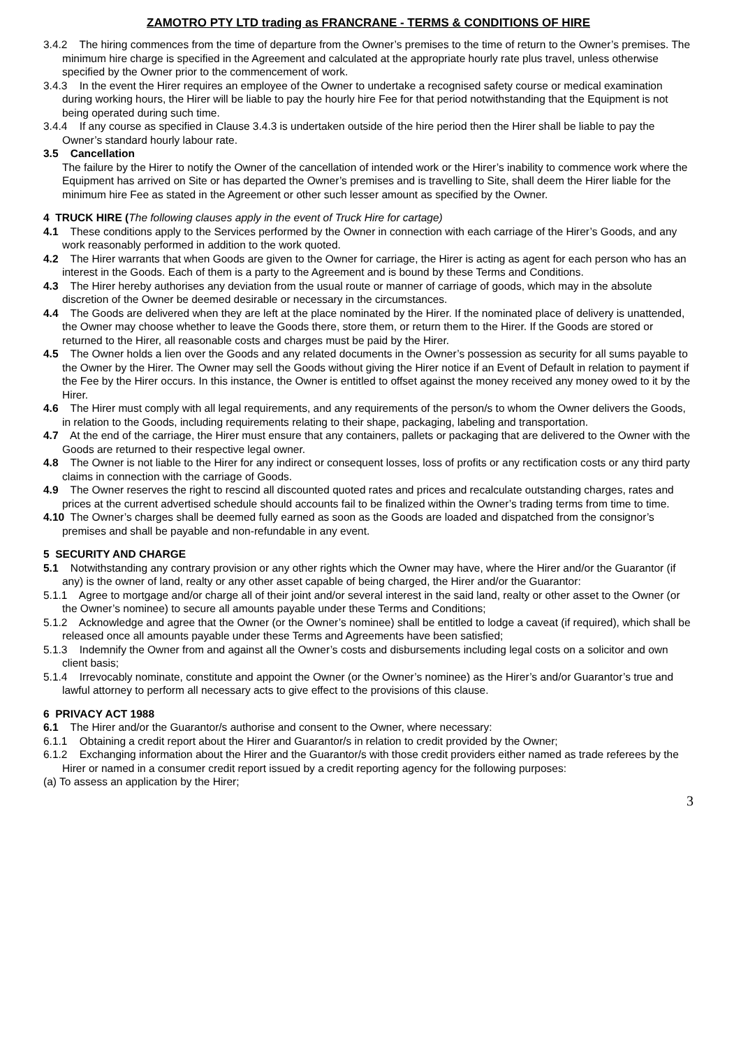ZAMOTRO PTY LTD trading as FRANCRANE - TERMS & CONDITIONS OF HIRE
3.4.2 The hiring commences from the time of departure from the Owner’s premises to the time of return to the Owner’s premises. The minimum hire charge is specified in the Agreement and calculated at the appropriate hourly rate plus travel, unless otherwise specified by the Owner prior to the commencement of work.
3.4.3 In the event the Hirer requires an employee of the Owner to undertake a recognised safety course or medical examination during working hours, the Hirer will be liable to pay the hourly hire Fee for that period notwithstanding that the Equipment is not being operated during such time.
3.4.4 If any course as specified in Clause 3.4.3 is undertaken outside of the hire period then the Hirer shall be liable to pay the Owner’s standard hourly labour rate.
3.5 Cancellation
The failure by the Hirer to notify the Owner of the cancellation of intended work or the Hirer’s inability to commence work where the Equipment has arrived on Site or has departed the Owner’s premises and is travelling to Site, shall deem the Hirer liable for the minimum hire Fee as stated in the Agreement or other such lesser amount as specified by the Owner.
4 TRUCK HIRE (The following clauses apply in the event of Truck Hire for cartage)
4.1 These conditions apply to the Services performed by the Owner in connection with each carriage of the Hirer’s Goods, and any work reasonably performed in addition to the work quoted.
4.2 The Hirer warrants that when Goods are given to the Owner for carriage, the Hirer is acting as agent for each person who has an interest in the Goods. Each of them is a party to the Agreement and is bound by these Terms and Conditions.
4.3 The Hirer hereby authorises any deviation from the usual route or manner of carriage of goods, which may in the absolute discretion of the Owner be deemed desirable or necessary in the circumstances.
4.4 The Goods are delivered when they are left at the place nominated by the Hirer. If the nominated place of delivery is unattended, the Owner may choose whether to leave the Goods there, store them, or return them to the Hirer. If the Goods are stored or returned to the Hirer, all reasonable costs and charges must be paid by the Hirer.
4.5 The Owner holds a lien over the Goods and any related documents in the Owner’s possession as security for all sums payable to the Owner by the Hirer. The Owner may sell the Goods without giving the Hirer notice if an Event of Default in relation to payment if the Fee by the Hirer occurs. In this instance, the Owner is entitled to offset against the money received any money owed to it by the Hirer.
4.6 The Hirer must comply with all legal requirements, and any requirements of the person/s to whom the Owner delivers the Goods, in relation to the Goods, including requirements relating to their shape, packaging, labeling and transportation.
4.7 At the end of the carriage, the Hirer must ensure that any containers, pallets or packaging that are delivered to the Owner with the Goods are returned to their respective legal owner.
4.8 The Owner is not liable to the Hirer for any indirect or consequent losses, loss of profits or any rectification costs or any third party claims in connection with the carriage of Goods.
4.9 The Owner reserves the right to rescind all discounted quoted rates and prices and recalculate outstanding charges, rates and prices at the current advertised schedule should accounts fail to be finalized within the Owner’s trading terms from time to time.
4.10 The Owner’s charges shall be deemed fully earned as soon as the Goods are loaded and dispatched from the consignor’s premises and shall be payable and non-refundable in any event.
5 SECURITY AND CHARGE
5.1 Notwithstanding any contrary provision or any other rights which the Owner may have, where the Hirer and/or the Guarantor (if any) is the owner of land, realty or any other asset capable of being charged, the Hirer and/or the Guarantor:
5.1.1 Agree to mortgage and/or charge all of their joint and/or several interest in the said land, realty or other asset to the Owner (or the Owner’s nominee) to secure all amounts payable under these Terms and Conditions;
5.1.2 Acknowledge and agree that the Owner (or the Owner’s nominee) shall be entitled to lodge a caveat (if required), which shall be released once all amounts payable under these Terms and Agreements have been satisfied;
5.1.3 Indemnify the Owner from and against all the Owner’s costs and disbursements including legal costs on a solicitor and own client basis;
5.1.4 Irrevocably nominate, constitute and appoint the Owner (or the Owner’s nominee) as the Hirer’s and/or Guarantor’s true and lawful attorney to perform all necessary acts to give effect to the provisions of this clause.
6 PRIVACY ACT 1988
6.1 The Hirer and/or the Guarantor/s authorise and consent to the Owner, where necessary:
6.1.1 Obtaining a credit report about the Hirer and Guarantor/s in relation to credit provided by the Owner;
6.1.2 Exchanging information about the Hirer and the Guarantor/s with those credit providers either named as trade referees by the Hirer or named in a consumer credit report issued by a credit reporting agency for the following purposes:
(a) To assess an application by the Hirer;
3